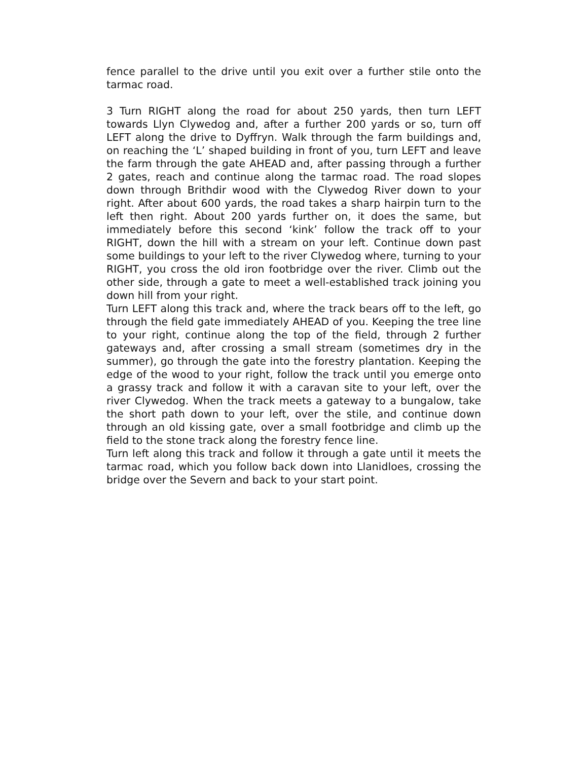fence parallel to the drive until you exit over a further stile onto the tarmac road.
3 Turn RIGHT along the road for about 250 yards, then turn LEFT towards Llyn Clywedog and, after a further 200 yards or so, turn off LEFT along the drive to Dyffryn. Walk through the farm buildings and, on reaching the ‘L’ shaped building in front of you, turn LEFT and leave the farm through the gate AHEAD and, after passing through a further 2 gates, reach and continue along the tarmac road. The road slopes down through Brithdir wood with the Clywedog River down to your right. After about 600 yards, the road takes a sharp hairpin turn to the left then right. About 200 yards further on, it does the same, but immediately before this second ‘kink’ follow the track off to your RIGHT, down the hill with a stream on your left. Continue down past some buildings to your left to the river Clywedog where, turning to your RIGHT, you cross the old iron footbridge over the river. Climb out the other side, through a gate to meet a well-established track joining you down hill from your right.
Turn LEFT along this track and, where the track bears off to the left, go through the field gate immediately AHEAD of you. Keeping the tree line to your right, continue along the top of the field, through 2 further gateways and, after crossing a small stream (sometimes dry in the summer), go through the gate into the forestry plantation. Keeping the edge of the wood to your right, follow the track until you emerge onto a grassy track and follow it with a caravan site to your left, over the river Clywedog. When the track meets a gateway to a bungalow, take the short path down to your left, over the stile, and continue down through an old kissing gate, over a small footbridge and climb up the field to the stone track along the forestry fence line.
Turn left along this track and follow it through a gate until it meets the tarmac road, which you follow back down into Llanidloes, crossing the bridge over the Severn and back to your start point.